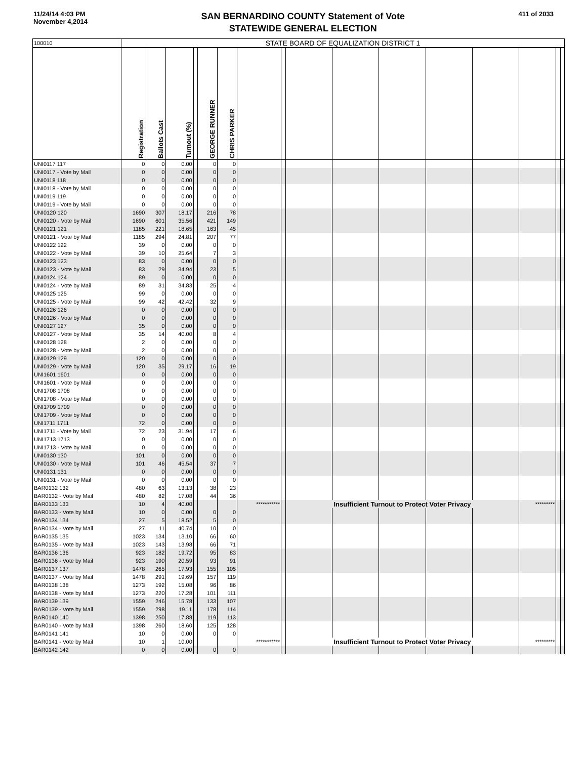11/24/14 4:03 PM
November 4,2014
SAN BERNARDINO COUNTY Statement of Vote
STATEWIDE GENERAL ELECTION
411 of 2033
| 100010 | STATE BOARD OF EQUALIZATION DISTRICT 1 | | | | | | | | | | | | | | | |
| | Registration | Ballots Cast | Turnout (%) | | GEORGE RUNNER | CHRIS PARKER | | | | | | | | | | |
| UNI0117 117 | 0 | 0 | 0.00 | | 0 | 0 | | | | | | | | | | |
| UNI0117 - Vote by Mail | 0 | 0 | 0.00 | | 0 | 0 | | | | | | | | | | |
| UNI0118 118 | 0 | 0 | 0.00 | | 0 | 0 | | | | | | | | | | |
| UNI0118 - Vote by Mail | 0 | 0 | 0.00 | | 0 | 0 | | | | | | | | | | |
| UNI0119 119 | 0 | 0 | 0.00 | | 0 | 0 | | | | | | | | | | |
| UNI0119 - Vote by Mail | 0 | 0 | 0.00 | | 0 | 0 | | | | | | | | | | |
| UNI0120 120 | 1690 | 307 | 18.17 | | 216 | 78 | | | | | | | | | | |
| UNI0120 - Vote by Mail | 1690 | 601 | 35.56 | | 421 | 149 | | | | | | | | | | |
| UNI0121 121 | 1185 | 221 | 18.65 | | 163 | 45 | | | | | | | | | | |
| UNI0121 - Vote by Mail | 1185 | 294 | 24.81 | | 207 | 77 | | | | | | | | | | |
| UNI0122 122 | 39 | 0 | 0.00 | | 0 | 0 | | | | | | | | | | |
| UNI0122 - Vote by Mail | 39 | 10 | 25.64 | | 7 | 3 | | | | | | | | | | |
| UNI0123 123 | 83 | 0 | 0.00 | | 0 | 0 | | | | | | | | | | |
| UNI0123 - Vote by Mail | 83 | 29 | 34.94 | | 23 | 5 | | | | | | | | | | |
| UNI0124 124 | 89 | 0 | 0.00 | | 0 | 0 | | | | | | | | | | |
| UNI0124 - Vote by Mail | 89 | 31 | 34.83 | | 25 | 4 | | | | | | | | | | |
| UNI0125 125 | 99 | 0 | 0.00 | | 0 | 0 | | | | | | | | | | |
| UNI0125 - Vote by Mail | 99 | 42 | 42.42 | | 32 | 9 | | | | | | | | | | |
| UNI0126 126 | 0 | 0 | 0.00 | | 0 | 0 | | | | | | | | | | |
| UNI0126 - Vote by Mail | 0 | 0 | 0.00 | | 0 | 0 | | | | | | | | | | |
| UNI0127 127 | 35 | 0 | 0.00 | | 0 | 0 | | | | | | | | | | |
| UNI0127 - Vote by Mail | 35 | 14 | 40.00 | | 8 | 4 | | | | | | | | | | |
| UNI0128 128 | 2 | 0 | 0.00 | | 0 | 0 | | | | | | | | | | |
| UNI0128 - Vote by Mail | 2 | 0 | 0.00 | | 0 | 0 | | | | | | | | | | |
| UNI0129 129 | 120 | 0 | 0.00 | | 0 | 0 | | | | | | | | | | |
| UNI0129 - Vote by Mail | 120 | 35 | 29.17 | | 16 | 19 | | | | | | | | | | |
| UNI1601 1601 | 0 | 0 | 0.00 | | 0 | 0 | | | | | | | | | | |
| UNI1601 - Vote by Mail | 0 | 0 | 0.00 | | 0 | 0 | | | | | | | | | | |
| UNI1708 1708 | 0 | 0 | 0.00 | | 0 | 0 | | | | | | | | | | |
| UNI1708 - Vote by Mail | 0 | 0 | 0.00 | | 0 | 0 | | | | | | | | | | |
| UNI1709 1709 | 0 | 0 | 0.00 | | 0 | 0 | | | | | | | | | | |
| UNI1709 - Vote by Mail | 0 | 0 | 0.00 | | 0 | 0 | | | | | | | | | | |
| UNI1711 1711 | 72 | 0 | 0.00 | | 0 | 0 | | | | | | | | | | |
| UNI1711 - Vote by Mail | 72 | 23 | 31.94 | | 17 | 6 | | | | | | | | | | |
| UNI1713 1713 | 0 | 0 | 0.00 | | 0 | 0 | | | | | | | | | | |
| UNI1713 - Vote by Mail | 0 | 0 | 0.00 | | 0 | 0 | | | | | | | | | | |
| UNI0130 130 | 101 | 0 | 0.00 | | 0 | 0 | | | | | | | | | | |
| UNI0130 - Vote by Mail | 101 | 46 | 45.54 | | 37 | 7 | | | | | | | | | | |
| UNI0131 131 | 0 | 0 | 0.00 | | 0 | 0 | | | | | | | | | | |
| UNI0131 - Vote by Mail | 0 | 0 | 0.00 | | 0 | 0 | | | | | | | | | | |
| BAR0132 132 | 480 | 63 | 13.13 | | 38 | 23 | | | | | | | | | | |
| BAR0132 - Vote by Mail | 480 | 82 | 17.08 | | 44 | 36 | | | | | | | | | | |
| BAR0133 133 | 10 | 4 | 40.00 | | | | *********** | | Insufficient Turnout to Protect Voter Privacy | | | | | ********* | | |
| BAR0133 - Vote by Mail | 10 | 0 | 0.00 | | 0 | 0 | | | | | | | | | | |
| BAR0134 134 | 27 | 5 | 18.52 | | 5 | 0 | | | | | | | | | | |
| BAR0134 - Vote by Mail | 27 | 11 | 40.74 | | 10 | 0 | | | | | | | | | | |
| BAR0135 135 | 1023 | 134 | 13.10 | | 66 | 60 | | | | | | | | | | |
| BAR0135 - Vote by Mail | 1023 | 143 | 13.98 | | 66 | 71 | | | | | | | | | | |
| BAR0136 136 | 923 | 182 | 19.72 | | 95 | 83 | | | | | | | | | | |
| BAR0136 - Vote by Mail | 923 | 190 | 20.59 | | 93 | 91 | | | | | | | | | | |
| BAR0137 137 | 1478 | 265 | 17.93 | | 155 | 105 | | | | | | | | | | |
| BAR0137 - Vote by Mail | 1478 | 291 | 19.69 | | 157 | 119 | | | | | | | | | | |
| BAR0138 138 | 1273 | 192 | 15.08 | | 96 | 86 | | | | | | | | | | |
| BAR0138 - Vote by Mail | 1273 | 220 | 17.28 | | 101 | 111 | | | | | | | | | | |
| BAR0139 139 | 1559 | 246 | 15.78 | | 133 | 107 | | | | | | | | | | |
| BAR0139 - Vote by Mail | 1559 | 298 | 19.11 | | 178 | 114 | | | | | | | | | | |
| BAR0140 140 | 1398 | 250 | 17.88 | | 119 | 113 | | | | | | | | | | |
| BAR0140 - Vote by Mail | 1398 | 260 | 18.60 | | 125 | 128 | | | | | | | | | | |
| BAR0141 141 | 10 | 0 | 0.00 | | 0 | 0 | | | | | | | | | | |
| BAR0141 - Vote by Mail | 10 | 1 | 10.00 | | | | *********** | | Insufficient Turnout to Protect Voter Privacy | | | | | ********* | | |
| BAR0142 142 | 0 | 0 | 0.00 | | 0 | 0 | | | | | | | | | | |